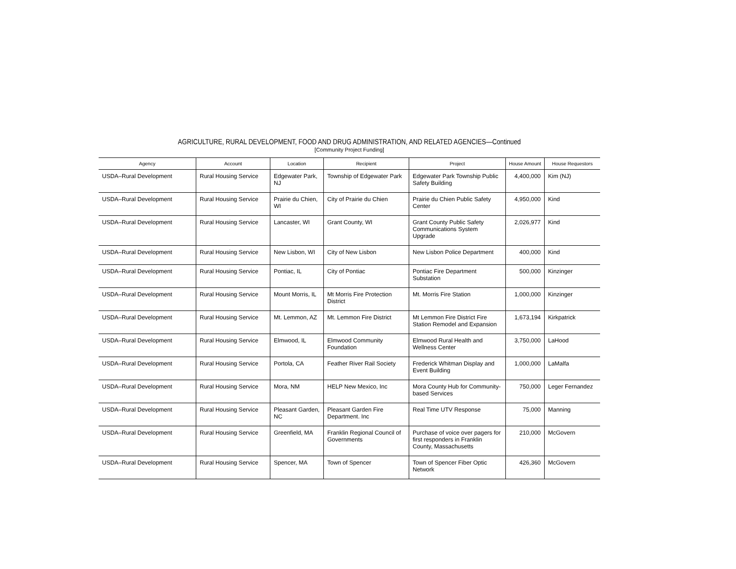AGRICULTURE, RURAL DEVELOPMENT, FOOD AND DRUG ADMINISTRATION, AND RELATED AGENCIES—Continued
[Community Project Funding]
| Agency | Account | Location | Recipient | Project | House Amount | House Requestors |
| --- | --- | --- | --- | --- | --- | --- |
| USDA–Rural Development | Rural Housing Service | Edgewater Park, NJ | Township of Edgewater Park | Edgewater Park Township Public Safety Building | 4,400,000 | Kim (NJ) |
| USDA–Rural Development | Rural Housing Service | Prairie du Chien, WI | City of Prairie du Chien | Prairie du Chien Public Safety Center | 4,950,000 | Kind |
| USDA–Rural Development | Rural Housing Service | Lancaster, WI | Grant County, WI | Grant County Public Safety Communications System Upgrade | 2,026,977 | Kind |
| USDA–Rural Development | Rural Housing Service | New Lisbon, WI | City of New Lisbon | New Lisbon Police Department | 400,000 | Kind |
| USDA–Rural Development | Rural Housing Service | Pontiac, IL | City of Pontiac | Pontiac Fire Department Substation | 500,000 | Kinzinger |
| USDA–Rural Development | Rural Housing Service | Mount Morris, IL | Mt Morris Fire Protection District | Mt. Morris Fire Station | 1,000,000 | Kinzinger |
| USDA–Rural Development | Rural Housing Service | Mt. Lemmon, AZ | Mt. Lemmon Fire District | Mt Lemmon Fire District Fire Station Remodel and Expansion | 1,673,194 | Kirkpatrick |
| USDA–Rural Development | Rural Housing Service | Elmwood, IL | Elmwood Community Foundation | Elmwood Rural Health and Wellness Center | 3,750,000 | LaHood |
| USDA–Rural Development | Rural Housing Service | Portola, CA | Feather River Rail Society | Frederick Whitman Display and Event Building | 1,000,000 | LaMalfa |
| USDA–Rural Development | Rural Housing Service | Mora, NM | HELP New Mexico, Inc | Mora County Hub for Community-based Services | 750,000 | Leger Fernandez |
| USDA–Rural Development | Rural Housing Service | Pleasant Garden, NC | Pleasant Garden Fire Department. Inc | Real Time UTV Response | 75,000 | Manning |
| USDA–Rural Development | Rural Housing Service | Greenfield, MA | Franklin Regional Council of Governments | Purchase of voice over pagers for first responders in Franklin County, Massachusetts | 210,000 | McGovern |
| USDA–Rural Development | Rural Housing Service | Spencer, MA | Town of Spencer | Town of Spencer Fiber Optic Network | 426,360 | McGovern |